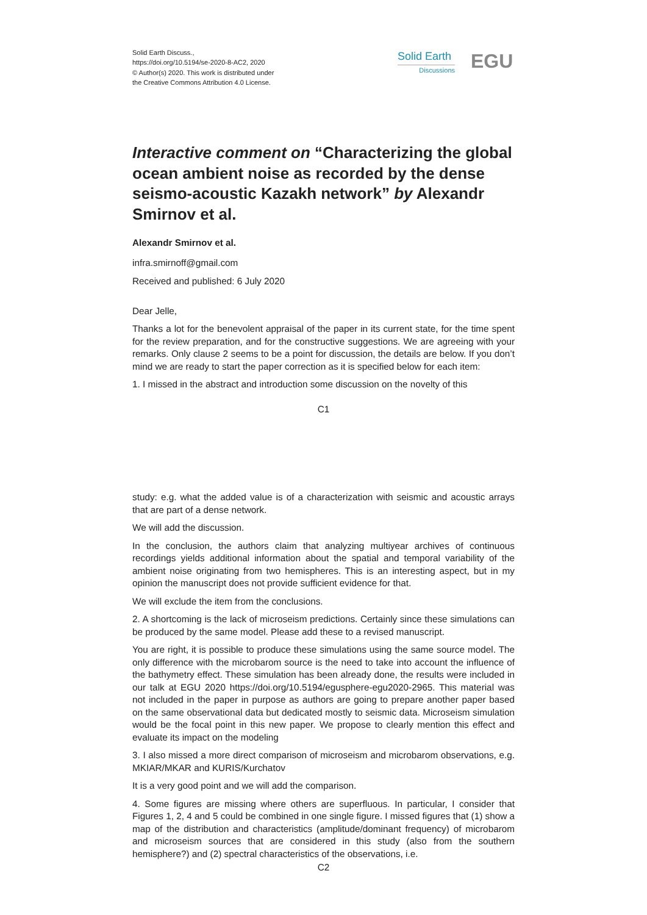Solid Earth Discuss.,
https://doi.org/10.5194/se-2020-8-AC2, 2020
© Author(s) 2020. This work is distributed under
the Creative Commons Attribution 4.0 License.
Solid Earth
Discussions
EGU
Interactive comment on “Characterizing the global ocean ambient noise as recorded by the dense seismo-acoustic Kazakh network” by Alexandr Smirnov et al.
Alexandr Smirnov et al.
infra.smirnoff@gmail.com
Received and published: 6 July 2020
Dear Jelle,
Thanks a lot for the benevolent appraisal of the paper in its current state, for the time spent for the review preparation, and for the constructive suggestions. We are agreeing with your remarks. Only clause 2 seems to be a point for discussion, the details are below. If you don’t mind we are ready to start the paper correction as it is specified below for each item:
1. I missed in the abstract and introduction some discussion on the novelty of this
C1
study: e.g. what the added value is of a characterization with seismic and acoustic arrays that are part of a dense network.
We will add the discussion.
In the conclusion, the authors claim that analyzing multiyear archives of continuous recordings yields additional information about the spatial and temporal variability of the ambient noise originating from two hemispheres. This is an interesting aspect, but in my opinion the manuscript does not provide sufficient evidence for that.
We will exclude the item from the conclusions.
2. A shortcoming is the lack of microseism predictions. Certainly since these simulations can be produced by the same model. Please add these to a revised manuscript.
You are right, it is possible to produce these simulations using the same source model. The only difference with the microbarom source is the need to take into account the influence of the bathymetry effect. These simulation has been already done, the results were included in our talk at EGU 2020 https://doi.org/10.5194/egusphere-egu2020-2965. This material was not included in the paper in purpose as authors are going to prepare another paper based on the same observational data but dedicated mostly to seismic data. Microseism simulation would be the focal point in this new paper. We propose to clearly mention this effect and evaluate its impact on the modeling
3. I also missed a more direct comparison of microseism and microbarom observations, e.g. MKIAR/MKAR and KURIS/Kurchatov
It is a very good point and we will add the comparison.
4. Some figures are missing where others are superfluous. In particular, I consider that Figures 1, 2, 4 and 5 could be combined in one single figure. I missed figures that (1) show a map of the distribution and characteristics (amplitude/dominant frequency) of microbarom and microseism sources that are considered in this study (also from the southern hemisphere?) and (2) spectral characteristics of the observations, i.e.
C2